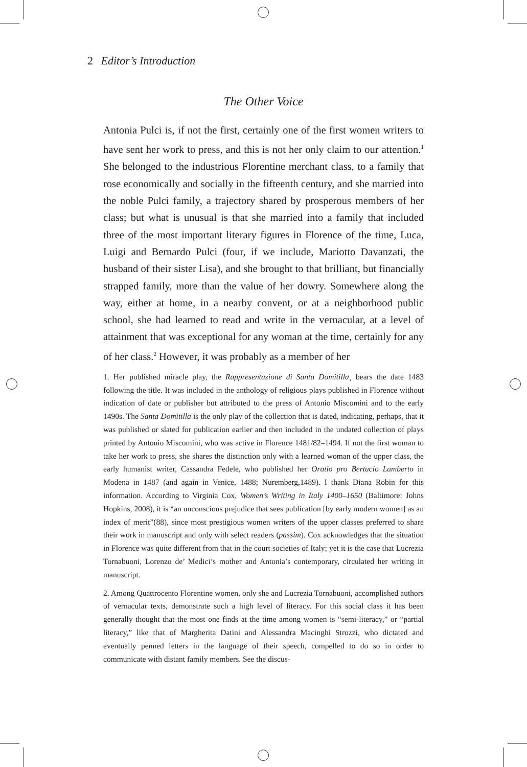2 Editor’s Introduction
The Other Voice
Antonia Pulci is, if not the first, certainly one of the first women writers to have sent her work to press, and this is not her only claim to our attention.<sup>1</sup> She belonged to the industrious Florentine merchant class, to a family that rose economically and socially in the fifteenth century, and she married into the noble Pulci family, a trajectory shared by prosperous members of her class; but what is unusual is that she married into a family that included three of the most important literary figures in Florence of the time, Luca, Luigi and Bernardo Pulci (four, if we include, Mariotto Davanzati, the husband of their sister Lisa), and she brought to that brilliant, but financially strapped family, more than the value of her dowry. Somewhere along the way, either at home, in a nearby convent, or at a neighborhood public school, she had learned to read and write in the vernacular, at a level of attainment that was exceptional for any woman at the time, certainly for any of her class.<sup>2</sup> However, it was probably as a member of her
1. Her published miracle play, the Rappresentazione di Santa Domitilla¸ bears the date 1483 following the title. It was included in the anthology of religious plays published in Florence without indication of date or publisher but attributed to the press of Antonio Miscomini and to the early 1490s. The Santa Domitilla is the only play of the collection that is dated, indicating, perhaps, that it was published or slated for publication earlier and then included in the undated collection of plays printed by Antonio Miscomini, who was active in Florence 1481/82–1494. If not the first woman to take her work to press, she shares the distinction only with a learned woman of the upper class, the early humanist writer, Cassandra Fedele, who published her Oratio pro Bertucio Lamberto in Modena in 1487 (and again in Venice, 1488; Nuremberg,1489). I thank Diana Robin for this information. According to Virginia Cox, Women’s Writing in Italy 1400–1650 (Baltimore: Johns Hopkins, 2008), it is “an unconscious prejudice that sees publication [by early modern women] as an index of merit”(88), since most prestigious women writers of the upper classes preferred to share their work in manuscript and only with select readers (passim). Cox acknowledges that the situation in Florence was quite different from that in the court societies of Italy; yet it is the case that Lucrezia Tornabuoni, Lorenzo de’ Medici’s mother and Antonia’s contemporary, circulated her writing in manuscript.
2. Among Quattrocento Florentine women, only she and Lucrezia Tornabuoni, accomplished authors of vernacular texts, demonstrate such a high level of literacy. For this social class it has been generally thought that the most one finds at the time among women is “semi-literacy,” or “partial literacy,” like that of Margherita Datini and Alessandra Macinghi Strozzi, who dictated and eventually penned letters in the language of their speech, compelled to do so in order to communicate with distant family members. See the discus-